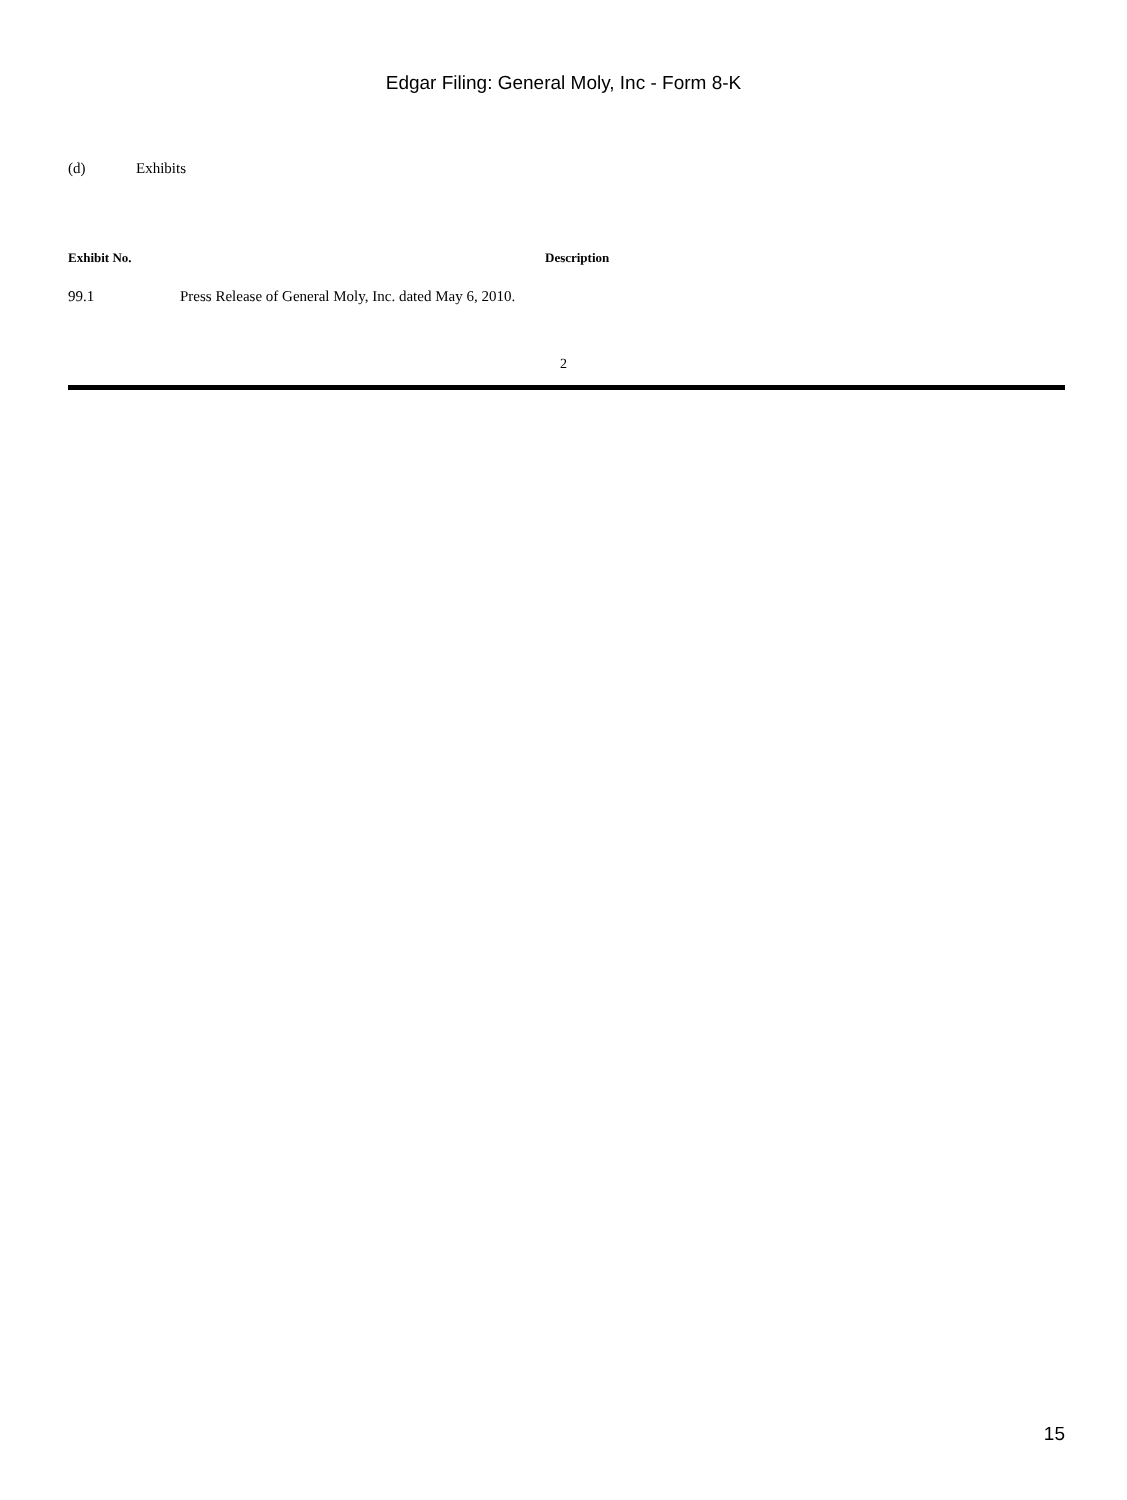Edgar Filing: General Moly, Inc - Form 8-K
(d) Exhibits
| Exhibit No. | Description |
| --- | --- |
| 99.1 | Press Release of General Moly, Inc. dated May 6, 2010. |
2
15